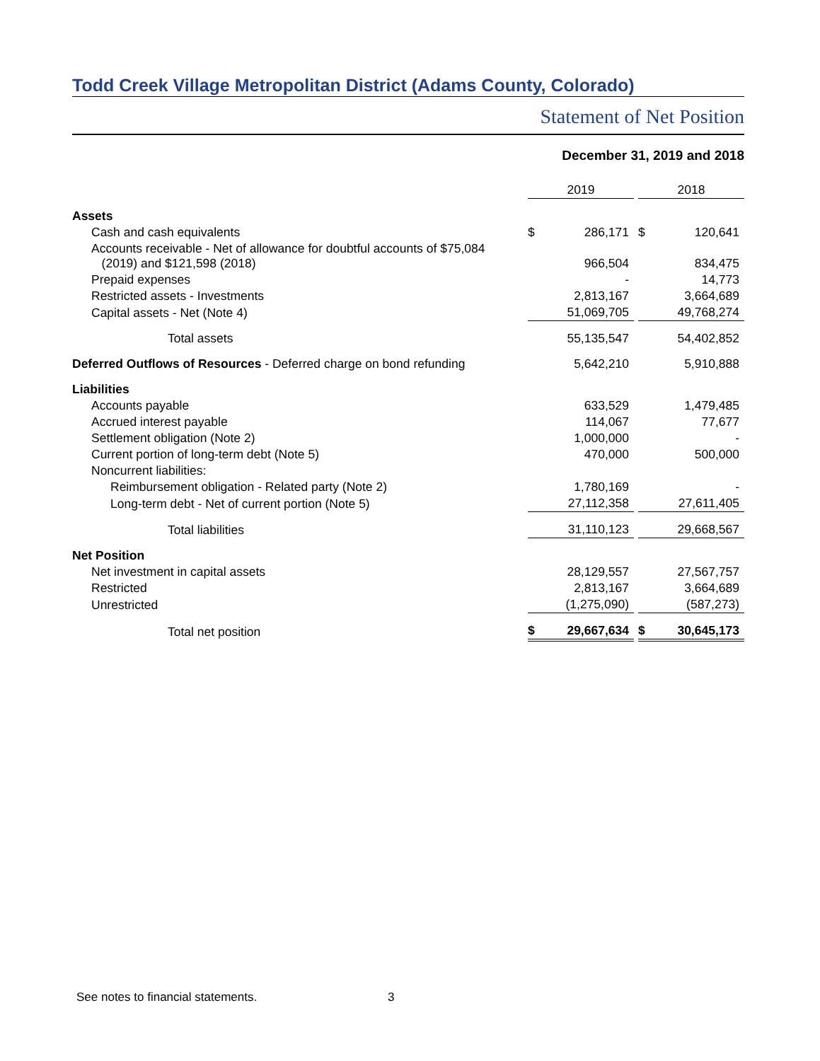Todd Creek Village Metropolitan District (Adams County, Colorado)
Statement of Net Position
December 31, 2019 and 2018
| | 2019 | 2018 |
| Assets | | |
| Cash and cash equivalents | $ 286,171 | $ 120,641 |
| Accounts receivable - Net of allowance for doubtful accounts of $75,084 (2019) and $121,598 (2018) | 966,504 | 834,475 |
| Prepaid expenses | - | 14,773 |
| Restricted assets - Investments | 2,813,167 | 3,664,689 |
| Capital assets - Net (Note 4) | 51,069,705 | 49,768,274 |
| Total assets | 55,135,547 | 54,402,852 |
| Deferred Outflows of Resources - Deferred charge on bond refunding | 5,642,210 | 5,910,888 |
| Liabilities | | |
| Accounts payable | 633,529 | 1,479,485 |
| Accrued interest payable | 114,067 | 77,677 |
| Settlement obligation (Note 2) | 1,000,000 | - |
| Current portion of long-term debt (Note 5) | 470,000 | 500,000 |
| Noncurrent liabilities: | | |
| Reimbursement obligation - Related party (Note 2) | 1,780,169 | - |
| Long-term debt - Net of current portion (Note 5) | 27,112,358 | 27,611,405 |
| Total liabilities | 31,110,123 | 29,668,567 |
| Net Position | | |
| Net investment in capital assets | 28,129,557 | 27,567,757 |
| Restricted | 2,813,167 | 3,664,689 |
| Unrestricted | (1,275,090) | (587,273) |
| Total net position | $ 29,667,634 | $ 30,645,173 |
See notes to financial statements. 3